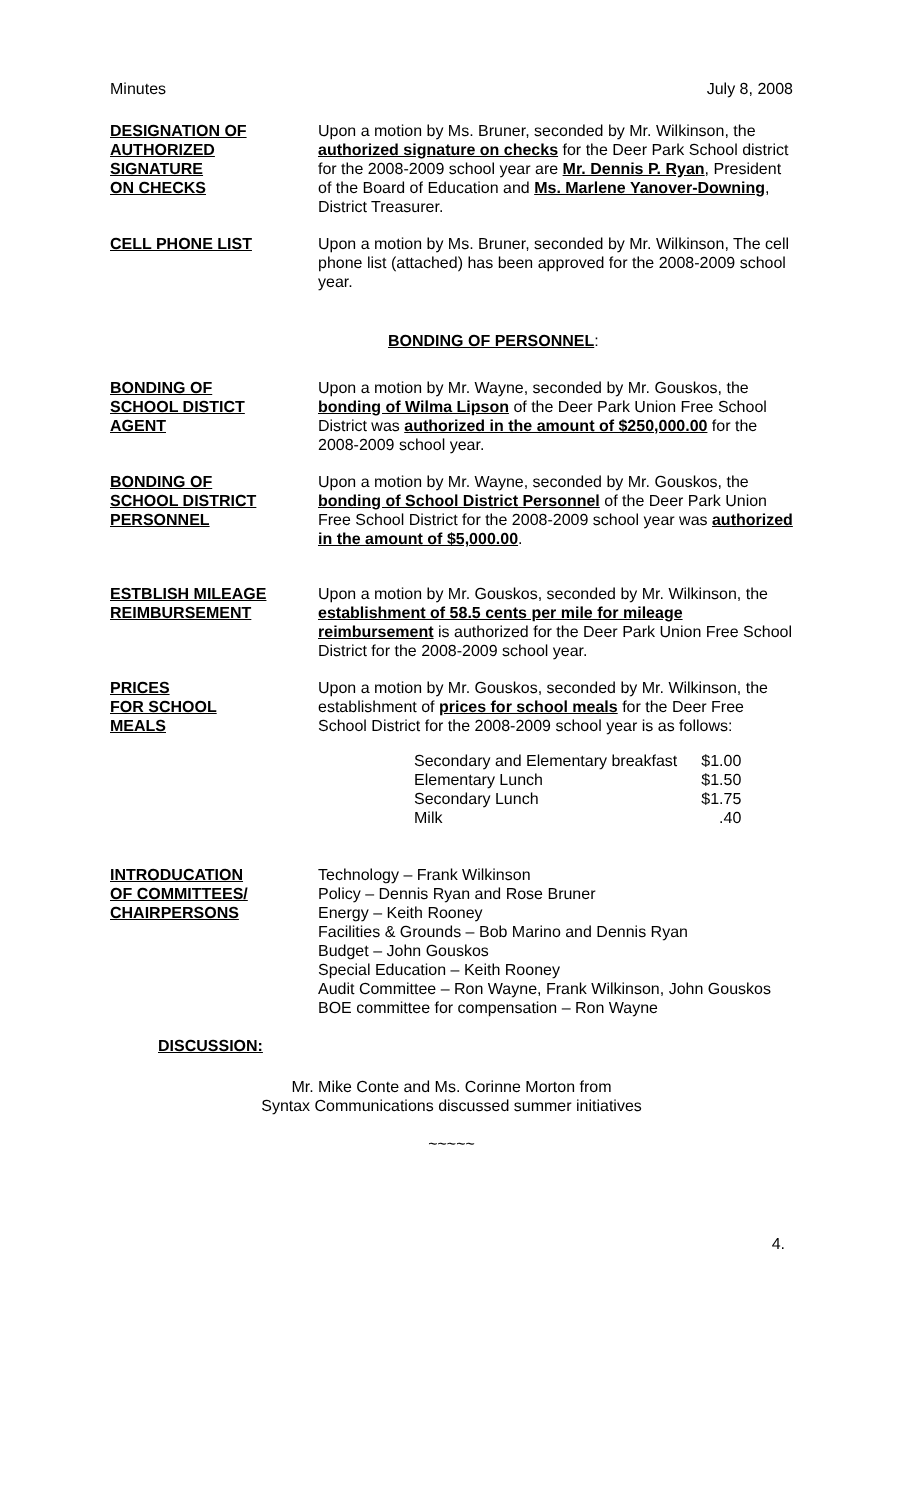Minutes July 8, 2008
DESIGNATION OF
AUTHORIZED
SIGNATURE
ON CHECKS
Upon a motion by Ms. Bruner, seconded by Mr. Wilkinson, the authorized signature on checks for the Deer Park School district for the 2008-2009 school year are Mr. Dennis P. Ryan, President of the Board of Education and Ms. Marlene Yanover-Downing, District Treasurer.
CELL PHONE LIST Upon a motion by Ms. Bruner, seconded by Mr. Wilkinson, The cell phone list (attached) has been approved for the 2008-2009 school year.
BONDING OF PERSONNEL:
BONDING OF
SCHOOL DISTICT
AGENT
Upon a motion by Mr. Wayne, seconded by Mr. Gouskos, the bonding of Wilma Lipson of the Deer Park Union Free School District was authorized in the amount of $250,000.00 for the 2008-2009 school year.
BONDING OF
SCHOOL DISTRICT
PERSONNEL
Upon a motion by Mr. Wayne, seconded by Mr. Gouskos, the bonding of School District Personnel of the Deer Park Union Free School District for the 2008-2009 school year was authorized in the amount of $5,000.00.
ESTBLISH MILEAGE
REIMBURSEMENT
Upon a motion by Mr. Gouskos, seconded by Mr. Wilkinson, the establishment of 58.5 cents per mile for mileage reimbursement is authorized for the Deer Park Union Free School District for the 2008-2009 school year.
PRICES
FOR SCHOOL
MEALS
Upon a motion by Mr. Gouskos, seconded by Mr. Wilkinson, the establishment of prices for school meals for the Deer Free School District for the 2008-2009 school year is as follows:
| Secondary and Elementary breakfast | $1.00 |
| Elementary Lunch | $1.50 |
| Secondary Lunch | $1.75 |
| Milk | .40 |
INTRODUCATION
OF COMMITTEES/
CHAIRPERSONS
Technology – Frank Wilkinson
Policy – Dennis Ryan and Rose Bruner
Energy – Keith Rooney
Facilities & Grounds – Bob Marino and Dennis Ryan
Budget – John Gouskos
Special Education – Keith Rooney
Audit Committee – Ron Wayne, Frank Wilkinson, John Gouskos
BOE committee for compensation – Ron Wayne
DISCUSSION:
Mr. Mike Conte and Ms. Corinne Morton from
Syntax Communications discussed summer initiatives
~~~~~
4.